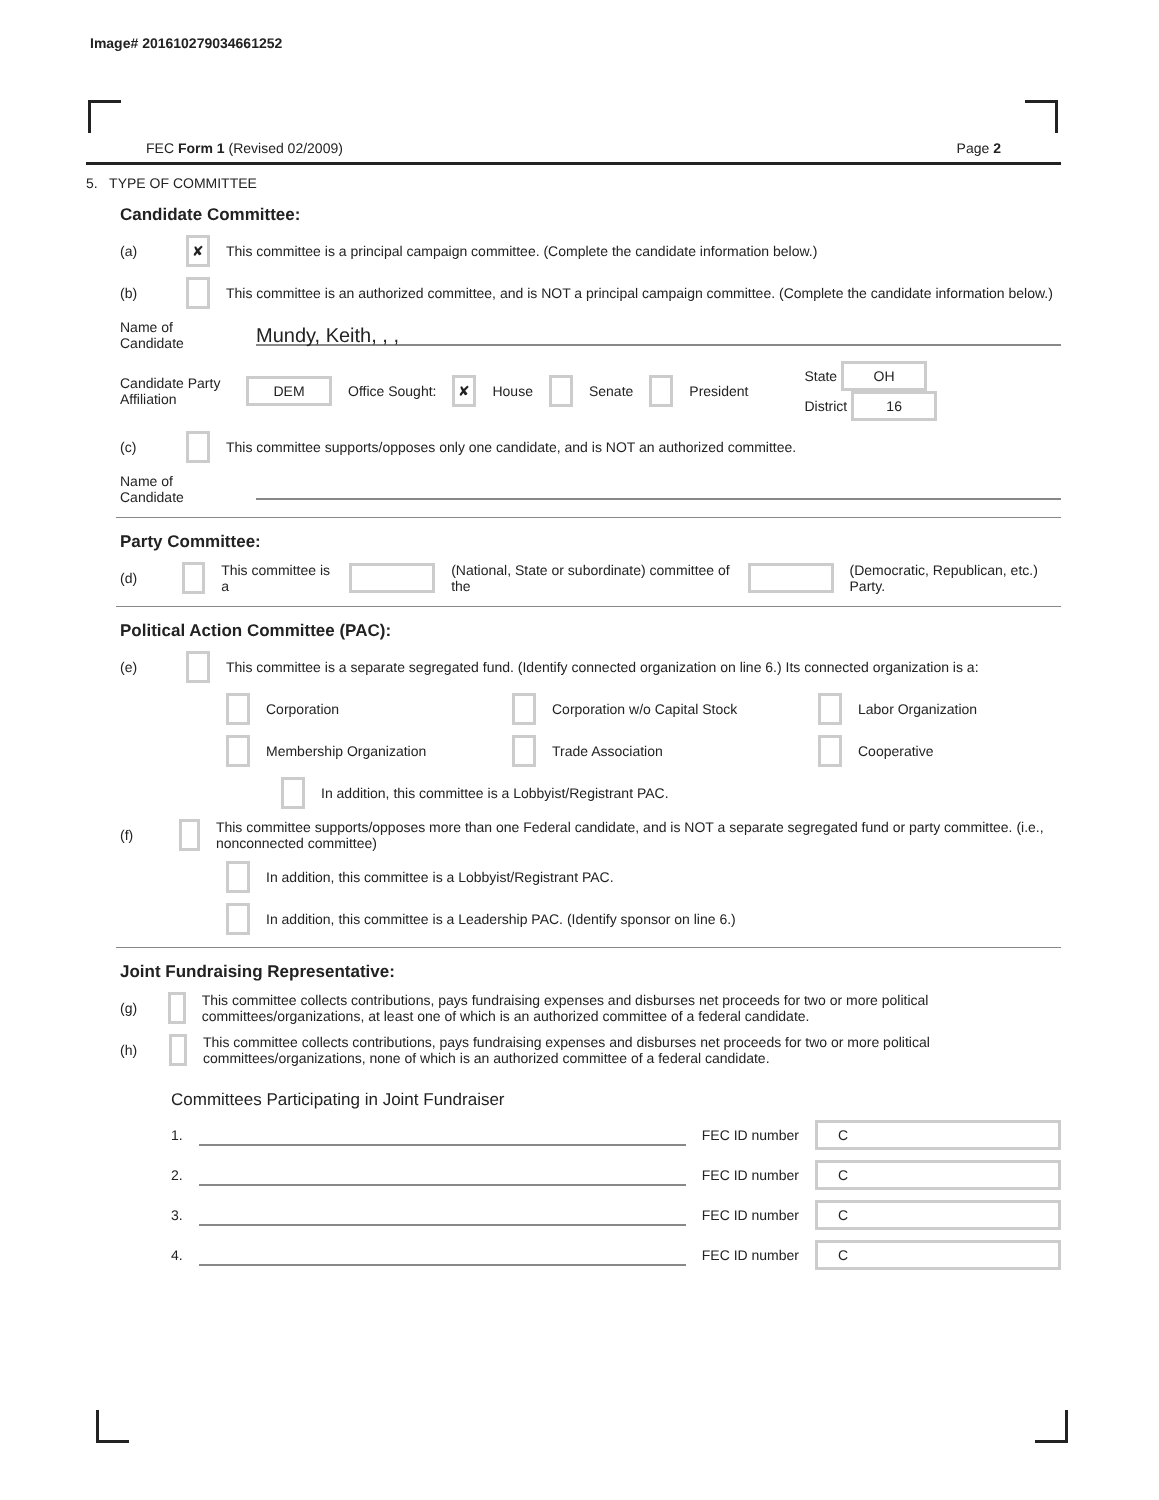Image# 201610279034661252
FEC Form 1 (Revised 02/2009) Page 2
5. TYPE OF COMMITTEE
Candidate Committee:
(a) ✘ This committee is a principal campaign committee. (Complete the candidate information below.)
(b) This committee is an authorized committee, and is NOT a principal campaign committee. (Complete the candidate information below.)
Name of Candidate Mundy, Keith, , ,
Candidate Party Affiliation DEM Office Sought: ✘ House Senate President State OH
District 16
(c) This committee supports/opposes only one candidate, and is NOT an authorized committee.
Name of Candidate
Party Committee:
(d) This committee is a (National, State or subordinate) committee of the (Democratic, Republican, etc.) Party.
Political Action Committee (PAC):
(e) This committee is a separate segregated fund. (Identify connected organization on line 6.) Its connected organization is a:
Corporation Corporation w/o Capital Stock Labor Organization
Membership Organization Trade Association Cooperative
In addition, this committee is a Lobbyist/Registrant PAC.
(f) This committee supports/opposes more than one Federal candidate, and is NOT a separate segregated fund or party committee. (i.e., nonconnected committee)
In addition, this committee is a Lobbyist/Registrant PAC.
In addition, this committee is a Leadership PAC. (Identify sponsor on line 6.)
Joint Fundraising Representative:
(g) This committee collects contributions, pays fundraising expenses and disburses net proceeds for two or more political committees/organizations, at least one of which is an authorized committee of a federal candidate.
(h) This committee collects contributions, pays fundraising expenses and disburses net proceeds for two or more political committees/organizations, none of which is an authorized committee of a federal candidate.
Committees Participating in Joint Fundraiser
1. FEC ID number C
2. FEC ID number C
3. FEC ID number C
4. FEC ID number C